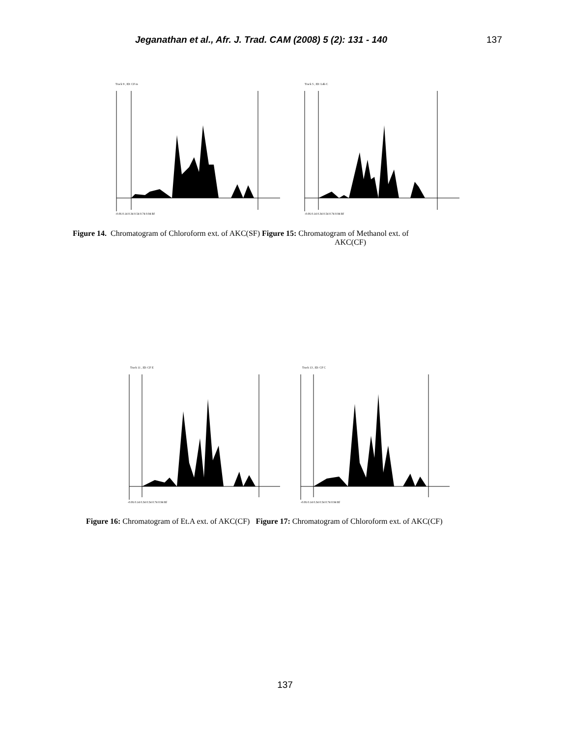Jeganathan et al., Afr. J. Trad. CAM (2008) 5 (2): 131 - 140 137
Track 9 , ID: CF m
-0.06 0.14 0.34 0.54 0.74 0.94 Rf
Track 5 , ID: L4b C
-0.06 0.14 0.34 0.54 0.74 0.94 Rf
Figure 14. Chromatogram of Chloroform ext. of AKC(SF) Figure 15: Chromatogram of Methanol ext. of
AKC(CF)
Track 11 , ID: CF E
-0.06 0.14 0.34 0.54 0.74 0.94 Rf
Track 13 , ID: CF C
-0.06 0.14 0.34 0.54 0.74 0.94 Rf
Figure 16: Chromatogram of Et.A ext. of AKC(CF) Figure 17: Chromatogram of Chloroform ext. of AKC(CF)
137